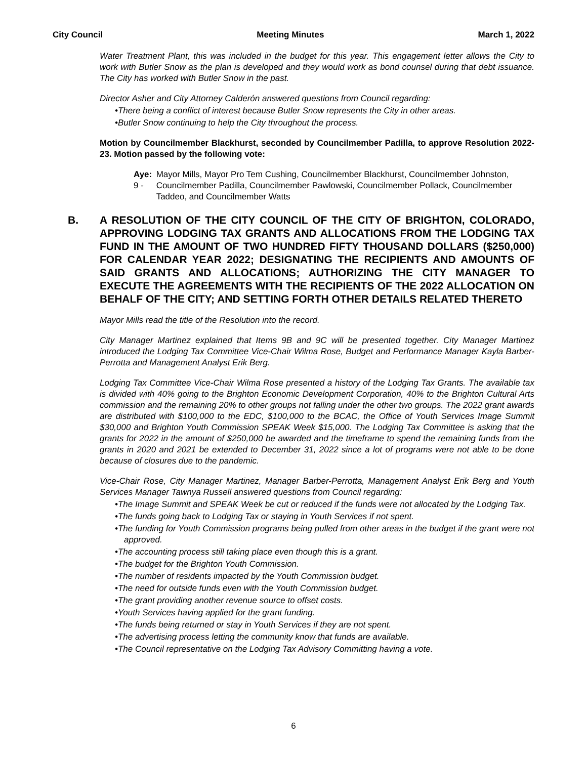City Council Meeting Minutes March 1, 2022
Water Treatment Plant, this was included in the budget for this year. This engagement letter allows the City to work with Butler Snow as the plan is developed and they would work as bond counsel during that debt issuance. The City has worked with Butler Snow in the past.
Director Asher and City Attorney Calderón answered questions from Council regarding:
•There being a conflict of interest because Butler Snow represents the City in other areas.
•Butler Snow continuing to help the City throughout the process.
Motion by Councilmember Blackhurst, seconded by Councilmember Padilla, to approve Resolution 2022-23. Motion passed by the following vote:
Aye: 9 - Mayor Mills, Mayor Pro Tem Cushing, Councilmember Blackhurst, Councilmember Johnston, Councilmember Padilla, Councilmember Pawlowski, Councilmember Pollack, Councilmember Taddeo, and Councilmember Watts
B. A RESOLUTION OF THE CITY COUNCIL OF THE CITY OF BRIGHTON, COLORADO, APPROVING LODGING TAX GRANTS AND ALLOCATIONS FROM THE LODGING TAX FUND IN THE AMOUNT OF TWO HUNDRED FIFTY THOUSAND DOLLARS ($250,000) FOR CALENDAR YEAR 2022; DESIGNATING THE RECIPIENTS AND AMOUNTS OF SAID GRANTS AND ALLOCATIONS; AUTHORIZING THE CITY MANAGER TO EXECUTE THE AGREEMENTS WITH THE RECIPIENTS OF THE 2022 ALLOCATION ON BEHALF OF THE CITY; AND SETTING FORTH OTHER DETAILS RELATED THERETO
Mayor Mills read the title of the Resolution into the record.
City Manager Martinez explained that Items 9B and 9C will be presented together. City Manager Martinez introduced the Lodging Tax Committee Vice-Chair Wilma Rose, Budget and Performance Manager Kayla Barber-Perrotta and Management Analyst Erik Berg.
Lodging Tax Committee Vice-Chair Wilma Rose presented a history of the Lodging Tax Grants. The available tax is divided with 40% going to the Brighton Economic Development Corporation, 40% to the Brighton Cultural Arts commission and the remaining 20% to other groups not falling under the other two groups. The 2022 grant awards are distributed with $100,000 to the EDC, $100,000 to the BCAC, the Office of Youth Services Image Summit $30,000 and Brighton Youth Commission SPEAK Week $15,000. The Lodging Tax Committee is asking that the grants for 2022 in the amount of $250,000 be awarded and the timeframe to spend the remaining funds from the grants in 2020 and 2021 be extended to December 31, 2022 since a lot of programs were not able to be done because of closures due to the pandemic.
Vice-Chair Rose, City Manager Martinez, Manager Barber-Perrotta, Management Analyst Erik Berg and Youth Services Manager Tawnya Russell answered questions from Council regarding:
•The Image Summit and SPEAK Week be cut or reduced if the funds were not allocated by the Lodging Tax.
•The funds going back to Lodging Tax or staying in Youth Services if not spent.
•The funding for Youth Commission programs being pulled from other areas in the budget if the grant were not approved.
•The accounting process still taking place even though this is a grant.
•The budget for the Brighton Youth Commission.
•The number of residents impacted by the Youth Commission budget.
•The need for outside funds even with the Youth Commission budget.
•The grant providing another revenue source to offset costs.
•Youth Services having applied for the grant funding.
•The funds being returned or stay in Youth Services if they are not spent.
•The advertising process letting the community know that funds are available.
•The Council representative on the Lodging Tax Advisory Committing having a vote.
6